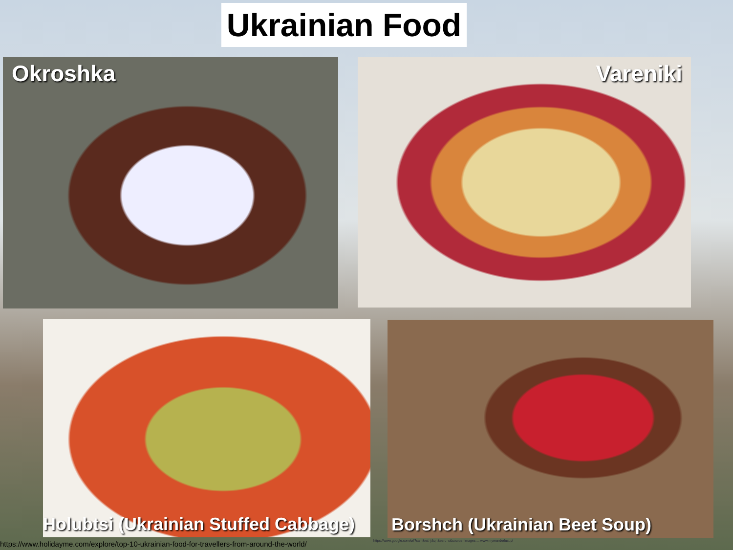Ukrainian Food
Okroshka Vareniki
Holubtsi (Ukrainian Stuffed Cabbage) Borshch (Ukrainian Beet Soup)
https://www.holidayme.com/explore/top-10-ukrainian-food-for-travellers-from-around-the-world/
https://www.google.com/url?sa=i&rct=j&q=&esrc=s&source=images ... www.mywanderlust.pl